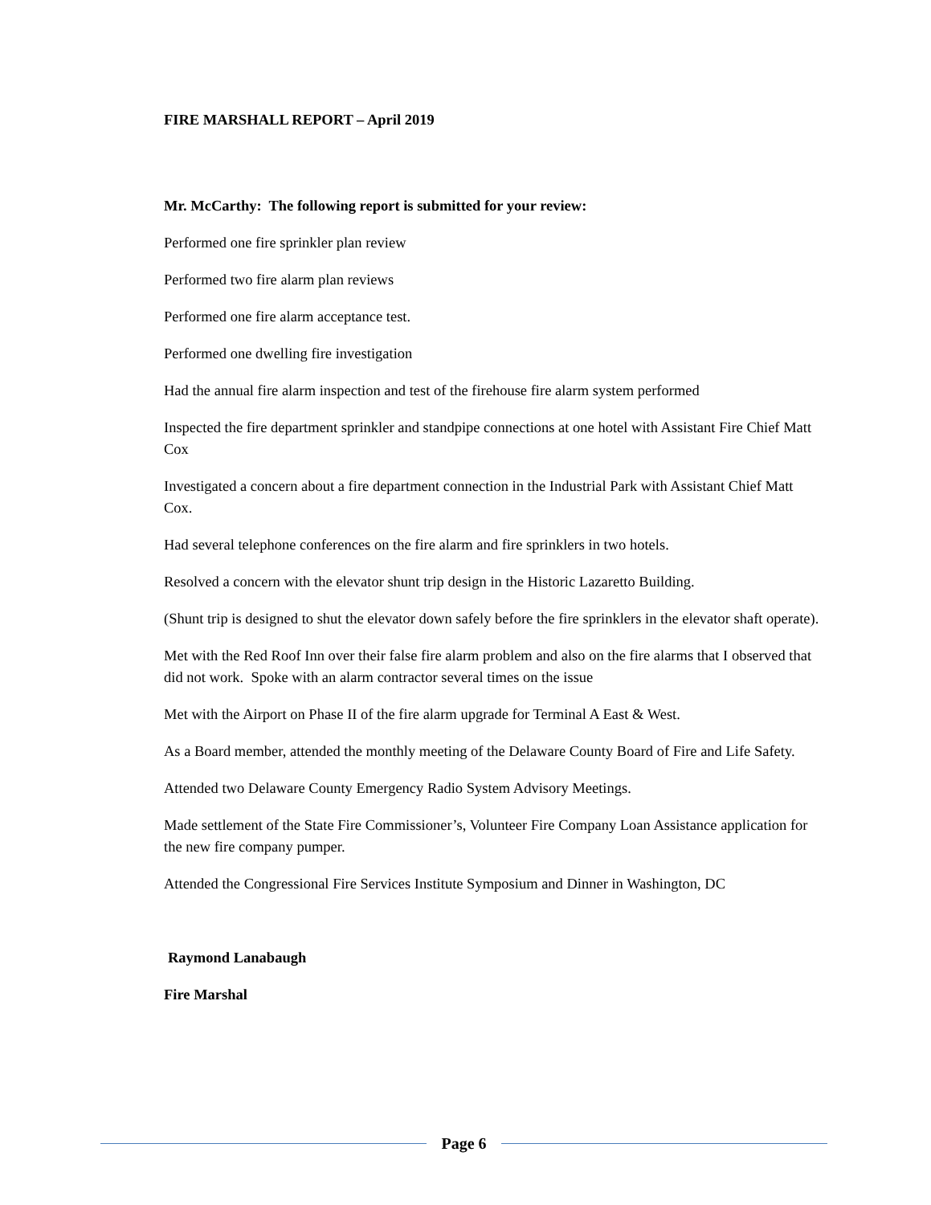FIRE MARSHALL REPORT – April 2019
Mr. McCarthy: The following report is submitted for your review:
Performed one fire sprinkler plan review
Performed two fire alarm plan reviews
Performed one fire alarm acceptance test.
Performed one dwelling fire investigation
Had the annual fire alarm inspection and test of the firehouse fire alarm system performed
Inspected the fire department sprinkler and standpipe connections at one hotel with Assistant Fire Chief Matt Cox
Investigated a concern about a fire department connection in the Industrial Park with Assistant Chief Matt Cox.
Had several telephone conferences on the fire alarm and fire sprinklers in two hotels.
Resolved a concern with the elevator shunt trip design in the Historic Lazaretto Building.
(Shunt trip is designed to shut the elevator down safely before the fire sprinklers in the elevator shaft operate).
Met with the Red Roof Inn over their false fire alarm problem and also on the fire alarms that I observed that did not work. Spoke with an alarm contractor several times on the issue
Met with the Airport on Phase II of the fire alarm upgrade for Terminal A East & West.
As a Board member, attended the monthly meeting of the Delaware County Board of Fire and Life Safety.
Attended two Delaware County Emergency Radio System Advisory Meetings.
Made settlement of the State Fire Commissioner’s, Volunteer Fire Company Loan Assistance application for the new fire company pumper.
Attended the Congressional Fire Services Institute Symposium and Dinner in Washington, DC
Raymond Lanabaugh
Fire Marshal
Page 6